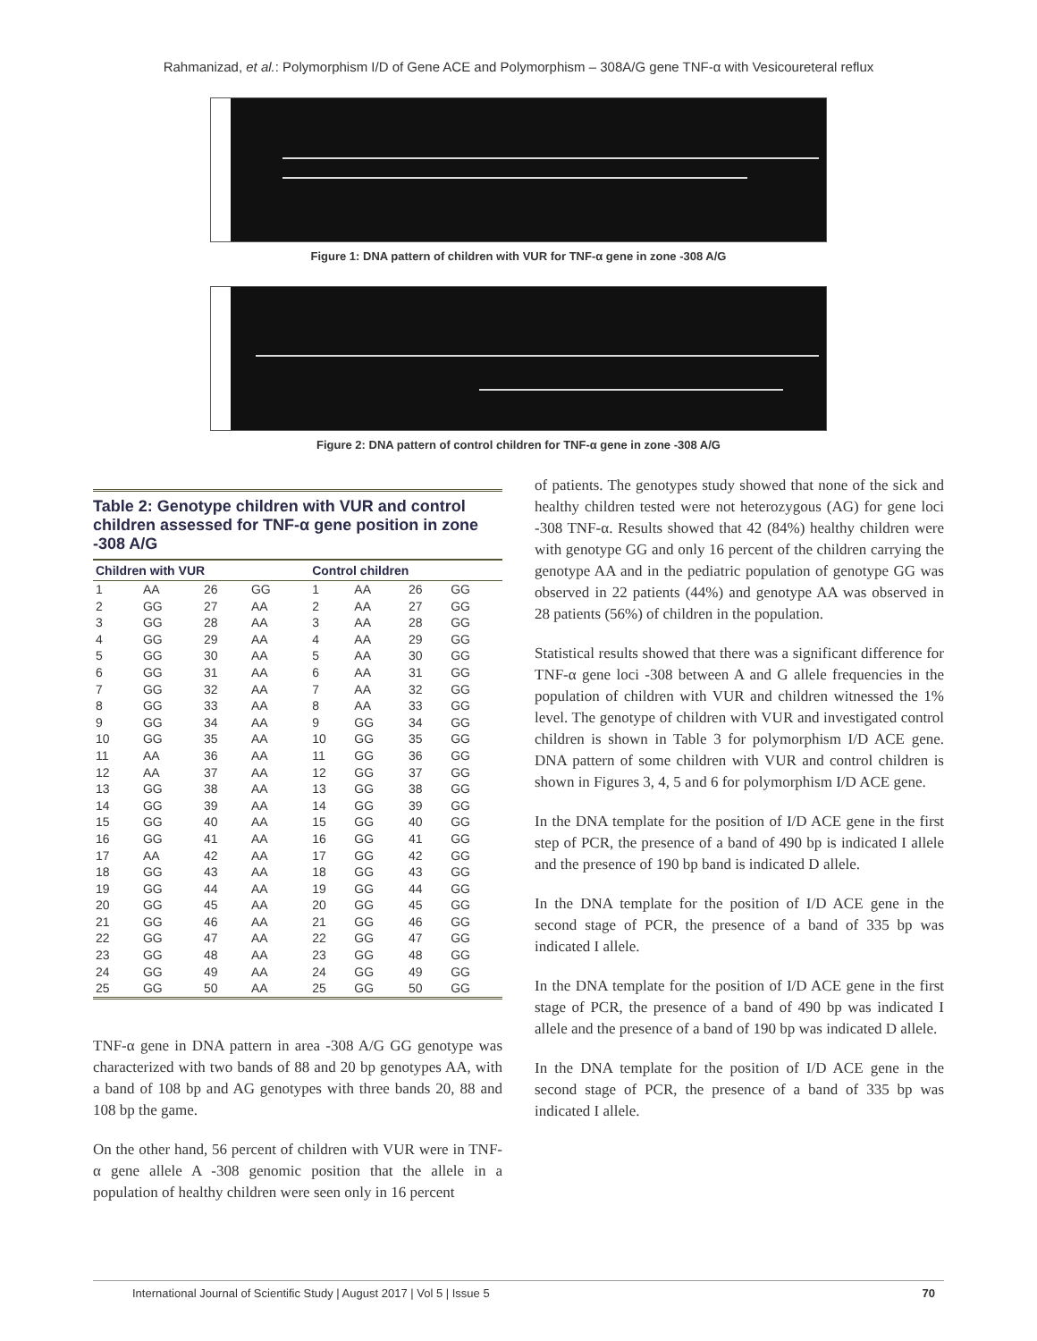Rahmanizad, et al.: Polymorphism I/D of Gene ACE and Polymorphism – 308A/G gene TNF-α with Vesicoureteral reflux
Figure 1: DNA pattern of children with VUR for TNF-α gene in zone -308 A/G
Figure 2: DNA pattern of control children for TNF-α gene in zone -308 A/G
Table 2: Genotype children with VUR and control children assessed for TNF-α gene position in zone -308 A/G
| Children with VUR | | | | Control children | | | |
| --- | --- | --- | --- | --- | --- | --- | --- |
| 1 | AA | 26 | GG | 1 | AA | 26 | GG |
| 2 | GG | 27 | AA | 2 | AA | 27 | GG |
| 3 | GG | 28 | AA | 3 | AA | 28 | GG |
| 4 | GG | 29 | AA | 4 | AA | 29 | GG |
| 5 | GG | 30 | AA | 5 | AA | 30 | GG |
| 6 | GG | 31 | AA | 6 | AA | 31 | GG |
| 7 | GG | 32 | AA | 7 | AA | 32 | GG |
| 8 | GG | 33 | AA | 8 | AA | 33 | GG |
| 9 | GG | 34 | AA | 9 | GG | 34 | GG |
| 10 | GG | 35 | AA | 10 | GG | 35 | GG |
| 11 | AA | 36 | AA | 11 | GG | 36 | GG |
| 12 | AA | 37 | AA | 12 | GG | 37 | GG |
| 13 | GG | 38 | AA | 13 | GG | 38 | GG |
| 14 | GG | 39 | AA | 14 | GG | 39 | GG |
| 15 | GG | 40 | AA | 15 | GG | 40 | GG |
| 16 | GG | 41 | AA | 16 | GG | 41 | GG |
| 17 | AA | 42 | AA | 17 | GG | 42 | GG |
| 18 | GG | 43 | AA | 18 | GG | 43 | GG |
| 19 | GG | 44 | AA | 19 | GG | 44 | GG |
| 20 | GG | 45 | AA | 20 | GG | 45 | GG |
| 21 | GG | 46 | AA | 21 | GG | 46 | GG |
| 22 | GG | 47 | AA | 22 | GG | 47 | GG |
| 23 | GG | 48 | AA | 23 | GG | 48 | GG |
| 24 | GG | 49 | AA | 24 | GG | 49 | GG |
| 25 | GG | 50 | AA | 25 | GG | 50 | GG |
TNF-α gene in DNA pattern in area -308 A/G GG genotype was characterized with two bands of 88 and 20 bp genotypes AA, with a band of 108 bp and AG genotypes with three bands 20, 88 and 108 bp the game.
On the other hand, 56 percent of children with VUR were in TNF-α gene allele A -308 genomic position that the allele in a population of healthy children were seen only in 16 percent
of patients. The genotypes study showed that none of the sick and healthy children tested were not heterozygous (AG) for gene loci -308 TNF-α. Results showed that 42 (84%) healthy children were with genotype GG and only 16 percent of the children carrying the genotype AA and in the pediatric population of genotype GG was observed in 22 patients (44%) and genotype AA was observed in 28 patients (56%) of children in the population.
Statistical results showed that there was a significant difference for TNF-α gene loci -308 between A and G allele frequencies in the population of children with VUR and children witnessed the 1% level. The genotype of children with VUR and investigated control children is shown in Table 3 for polymorphism I/D ACE gene. DNA pattern of some children with VUR and control children is shown in Figures 3, 4, 5 and 6 for polymorphism I/D ACE gene.
In the DNA template for the position of I/D ACE gene in the first step of PCR, the presence of a band of 490 bp is indicated I allele and the presence of 190 bp band is indicated D allele.
In the DNA template for the position of I/D ACE gene in the second stage of PCR, the presence of a band of 335 bp was indicated I allele.
In the DNA template for the position of I/D ACE gene in the first stage of PCR, the presence of a band of 490 bp was indicated I allele and the presence of a band of 190 bp was indicated D allele.
In the DNA template for the position of I/D ACE gene in the second stage of PCR, the presence of a band of 335 bp was indicated I allele.
International Journal of Scientific Study | August 2017 | Vol 5 | Issue 5 70